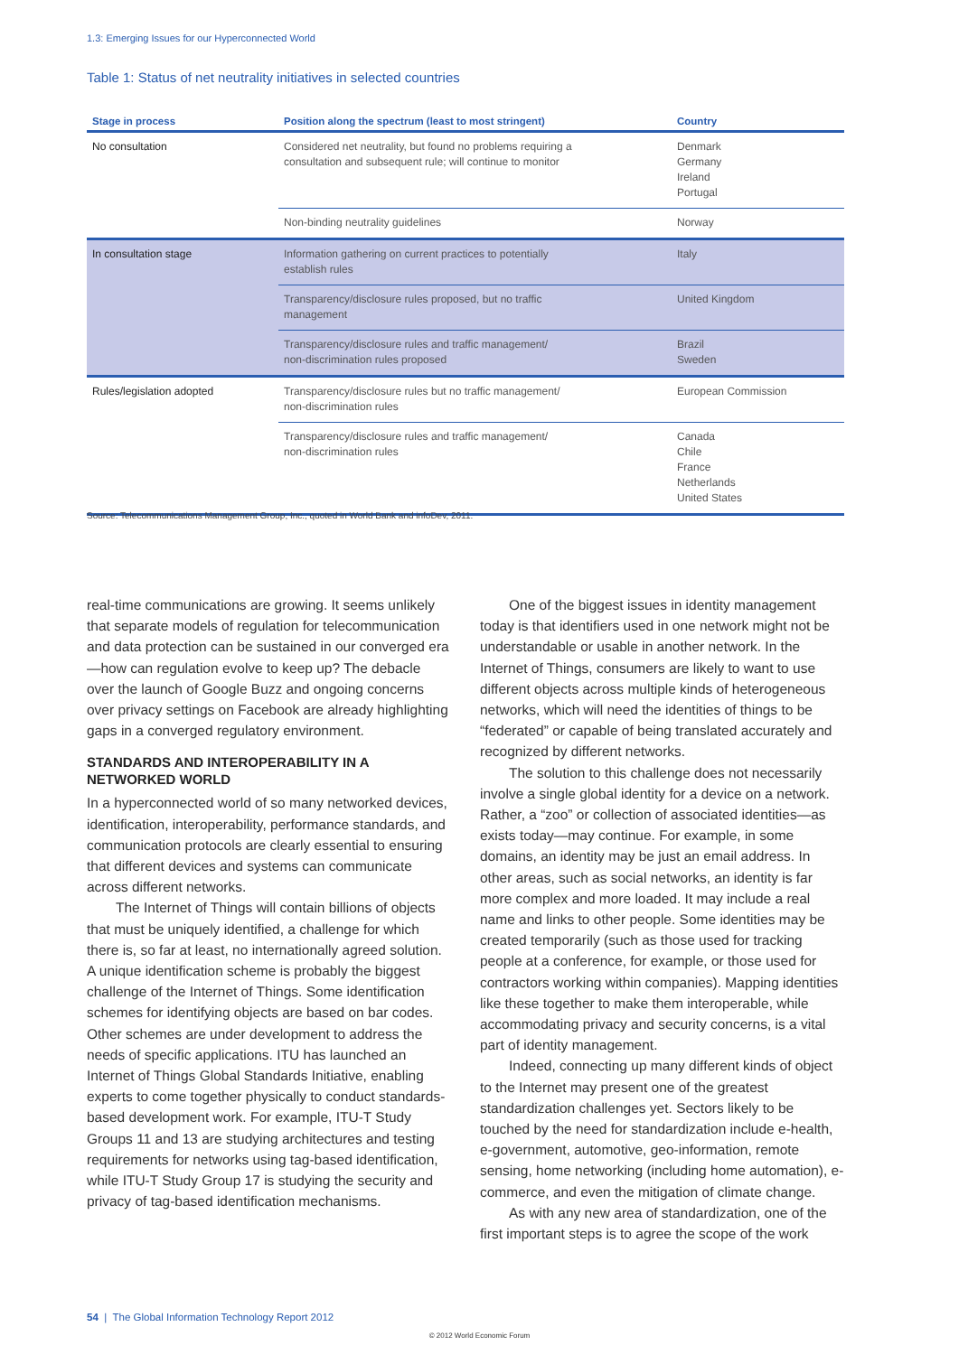1.3: Emerging Issues for our Hyperconnected World
Table 1: Status of net neutrality initiatives in selected countries
| Stage in process | Position along the spectrum (least to most stringent) | Country |
| --- | --- | --- |
| No consultation | Considered net neutrality, but found no problems requiring a consultation and subsequent rule; will continue to monitor | Denmark Germany Ireland Portugal |
| | Non-binding neutrality guidelines | Norway |
| In consultation stage | Information gathering on current practices to potentially establish rules | Italy |
| | Transparency/disclosure rules proposed, but no traffic management | United Kingdom |
| | Transparency/disclosure rules and traffic management/ non-discrimination rules proposed | Brazil Sweden |
| Rules/legislation adopted | Transparency/disclosure rules but no traffic management/ non-discrimination rules | European Commission |
| | Transparency/disclosure rules and traffic management/ non-discrimination rules | Canada Chile France Netherlands United States |
Source: Telecommunications Management Group, Inc., quoted in World Bank and infoDev, 2011.
real-time communications are growing. It seems unlikely that separate models of regulation for telecommunication and data protection can be sustained in our converged era—how can regulation evolve to keep up? The debacle over the launch of Google Buzz and ongoing concerns over privacy settings on Facebook are already highlighting gaps in a converged regulatory environment.
STANDARDS AND INTEROPERABILITY IN A NETWORKED WORLD
In a hyperconnected world of so many networked devices, identification, interoperability, performance standards, and communication protocols are clearly essential to ensuring that different devices and systems can communicate across different networks.
The Internet of Things will contain billions of objects that must be uniquely identified, a challenge for which there is, so far at least, no internationally agreed solution. A unique identification scheme is probably the biggest challenge of the Internet of Things. Some identification schemes for identifying objects are based on bar codes. Other schemes are under development to address the needs of specific applications. ITU has launched an Internet of Things Global Standards Initiative, enabling experts to come together physically to conduct standards-based development work. For example, ITU-T Study Groups 11 and 13 are studying architectures and testing requirements for networks using tag-based identification, while ITU-T Study Group 17 is studying the security and privacy of tag-based identification mechanisms.
One of the biggest issues in identity management today is that identifiers used in one network might not be understandable or usable in another network. In the Internet of Things, consumers are likely to want to use different objects across multiple kinds of heterogeneous networks, which will need the identities of things to be “federated” or capable of being translated accurately and recognized by different networks.
The solution to this challenge does not necessarily involve a single global identity for a device on a network. Rather, a “zoo” or collection of associated identities—as exists today—may continue. For example, in some domains, an identity may be just an email address. In other areas, such as social networks, an identity is far more complex and more loaded. It may include a real name and links to other people. Some identities may be created temporarily (such as those used for tracking people at a conference, for example, or those used for contractors working within companies). Mapping identities like these together to make them interoperable, while accommodating privacy and security concerns, is a vital part of identity management.
Indeed, connecting up many different kinds of object to the Internet may present one of the greatest standardization challenges yet. Sectors likely to be touched by the need for standardization include e-health, e-government, automotive, geo-information, remote sensing, home networking (including home automation), e-commerce, and even the mitigation of climate change.
As with any new area of standardization, one of the first important steps is to agree the scope of the work
54 | The Global Information Technology Report 2012
© 2012 World Economic Forum